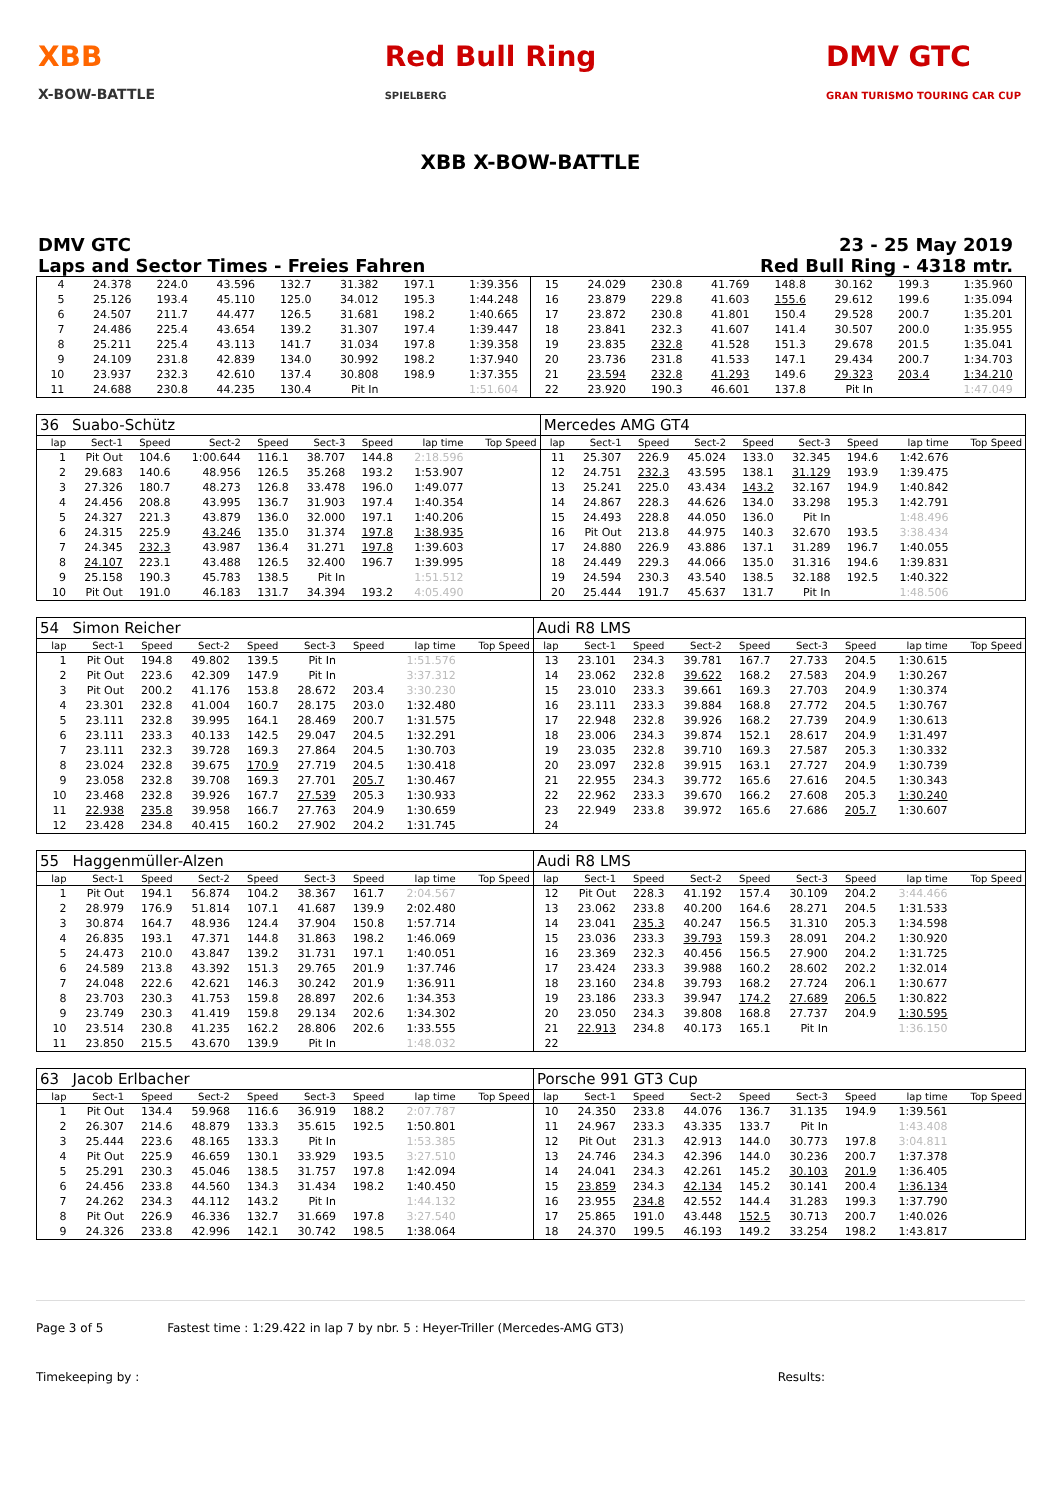XBB
X-BOW-BATTLE
Red Bull Ring
SPIELBERG
DMV GTC
GRAN TURISMO TOURING CAR CUP
XBB X-BOW-BATTLE
DMV GTC
Laps and Sector Times - Freies Fahren
23 - 25 May 2019
Red Bull Ring - 4318 mtr.
| 4 | 24.378 | 224.0 | 43.596 | 132.7 | 31.382 | 197.1 | 1:39.356 | | 15 | 24.029 | 230.8 | 41.769 | 148.8 | 30.162 | 199.3 | 1:35.960 | |
| 5 | 25.126 | 193.4 | 45.110 | 125.0 | 34.012 | 195.3 | 1:44.248 | | 16 | 23.879 | 229.8 | 41.603 | 155.6 | 29.612 | 199.6 | 1:35.094 | |
| 6 | 24.507 | 211.7 | 44.477 | 126.5 | 31.681 | 198.2 | 1:40.665 | | 17 | 23.872 | 230.8 | 41.801 | 150.4 | 29.528 | 200.7 | 1:35.201 | |
| 7 | 24.486 | 225.4 | 43.654 | 139.2 | 31.307 | 197.4 | 1:39.447 | | 18 | 23.841 | 232.3 | 41.607 | 141.4 | 30.507 | 200.0 | 1:35.955 | |
| 8 | 25.211 | 225.4 | 43.113 | 141.7 | 31.034 | 197.8 | 1:39.358 | | 19 | 23.835 | 232.8 | 41.528 | 151.3 | 29.678 | 201.5 | 1:35.041 | |
| 9 | 24.109 | 231.8 | 42.839 | 134.0 | 30.992 | 198.2 | 1:37.940 | | 20 | 23.736 | 231.8 | 41.533 | 147.1 | 29.434 | 200.7 | 1:34.703 | |
| 10 | 23.937 | 232.3 | 42.610 | 137.4 | 30.808 | 198.9 | 1:37.355 | | 21 | 23.594 | 232.8 | 41.293 | 149.6 | 29.323 | 203.4 | 1:34.210 | |
| 11 | 24.688 | 230.8 | 44.235 | 130.4 | Pit In | | 1:51.604 | | 22 | 23.920 | 190.3 | 46.601 | 137.8 | Pit In | | 1:47.049 | |
| 36 | Suabo-Schütz | | | | | | | | Mercedes AMG GT4 | | | | | | | | |
| lap | Sect-1 | Speed | Sect-2 | Speed | Sect-3 | Speed | lap time | Top Speed | lap | Sect-1 | Speed | Sect-2 | Speed | Sect-3 | Speed | lap time | Top Speed |
| 1 | Pit Out | 104.6 | 1:00.644 | 116.1 | 38.707 | 144.8 | 2:18.596 | | 11 | 25.307 | 226.9 | 45.024 | 133.0 | 32.345 | 194.6 | 1:42.676 | |
| 2 | 29.683 | 140.6 | 48.956 | 126.5 | 35.268 | 193.2 | 1:53.907 | | 12 | 24.751 | 232.3 | 43.595 | 138.1 | 31.129 | 193.9 | 1:39.475 | |
| 3 | 27.326 | 180.7 | 48.273 | 126.8 | 33.478 | 196.0 | 1:49.077 | | 13 | 25.241 | 225.0 | 43.434 | 143.2 | 32.167 | 194.9 | 1:40.842 | |
| 4 | 24.456 | 208.8 | 43.995 | 136.7 | 31.903 | 197.4 | 1:40.354 | | 14 | 24.867 | 228.3 | 44.626 | 134.0 | 33.298 | 195.3 | 1:42.791 | |
| 5 | 24.327 | 221.3 | 43.879 | 136.0 | 32.000 | 197.1 | 1:40.206 | | 15 | 24.493 | 228.8 | 44.050 | 136.0 | Pit In | | 1:48.496 | |
| 6 | 24.315 | 225.9 | 43.246 | 135.0 | 31.374 | 197.8 | 1:38.935 | | 16 | Pit Out | 213.8 | 44.975 | 140.3 | 32.670 | 193.5 | 3:38.434 | |
| 7 | 24.345 | 232.3 | 43.987 | 136.4 | 31.271 | 197.8 | 1:39.603 | | 17 | 24.880 | 226.9 | 43.886 | 137.1 | 31.289 | 196.7 | 1:40.055 | |
| 8 | 24.107 | 223.1 | 43.488 | 126.5 | 32.400 | 196.7 | 1:39.995 | | 18 | 24.449 | 229.3 | 44.066 | 135.0 | 31.316 | 194.6 | 1:39.831 | |
| 9 | 25.158 | 190.3 | 45.783 | 138.5 | Pit In | | 1:51.512 | | 19 | 24.594 | 230.3 | 43.540 | 138.5 | 32.188 | 192.5 | 1:40.322 | |
| 10 | Pit Out | 191.0 | 46.183 | 131.7 | 34.394 | 193.2 | 4:05.490 | | 20 | 25.444 | 191.7 | 45.637 | 131.7 | Pit In | | 1:48.506 | |
| 54 | Simon Reicher | | | | | | | | Audi R8 LMS | | | | | | | | |
| lap | Sect-1 | Speed | Sect-2 | Speed | Sect-3 | Speed | lap time | Top Speed | lap | Sect-1 | Speed | Sect-2 | Speed | Sect-3 | Speed | lap time | Top Speed |
| 1 | Pit Out | 194.8 | 49.802 | 139.5 | Pit In | | 1:51.576 | | 13 | 23.101 | 234.3 | 39.781 | 167.7 | 27.733 | 204.5 | 1:30.615 | |
| 2 | Pit Out | 223.6 | 42.309 | 147.9 | Pit In | | 3:37.312 | | 14 | 23.062 | 232.8 | 39.622 | 168.2 | 27.583 | 204.9 | 1:30.267 | |
| 3 | Pit Out | 200.2 | 41.176 | 153.8 | 28.672 | 203.4 | 3:30.230 | | 15 | 23.010 | 233.3 | 39.661 | 169.3 | 27.703 | 204.9 | 1:30.374 | |
| 4 | 23.301 | 232.8 | 41.004 | 160.7 | 28.175 | 203.0 | 1:32.480 | | 16 | 23.111 | 233.3 | 39.884 | 168.8 | 27.772 | 204.5 | 1:30.767 | |
| 5 | 23.111 | 232.8 | 39.995 | 164.1 | 28.469 | 200.7 | 1:31.575 | | 17 | 22.948 | 232.8 | 39.926 | 168.2 | 27.739 | 204.9 | 1:30.613 | |
| 6 | 23.111 | 233.3 | 40.133 | 142.5 | 29.047 | 204.5 | 1:32.291 | | 18 | 23.006 | 234.3 | 39.874 | 152.1 | 28.617 | 204.9 | 1:31.497 | |
| 7 | 23.111 | 232.3 | 39.728 | 169.3 | 27.864 | 204.5 | 1:30.703 | | 19 | 23.035 | 232.8 | 39.710 | 169.3 | 27.587 | 205.3 | 1:30.332 | |
| 8 | 23.024 | 232.8 | 39.675 | 170.9 | 27.719 | 204.5 | 1:30.418 | | 20 | 23.097 | 232.8 | 39.915 | 163.1 | 27.727 | 204.9 | 1:30.739 | |
| 9 | 23.058 | 232.8 | 39.708 | 169.3 | 27.701 | 205.7 | 1:30.467 | | 21 | 22.955 | 234.3 | 39.772 | 165.6 | 27.616 | 204.5 | 1:30.343 | |
| 10 | 23.468 | 232.8 | 39.926 | 167.7 | 27.539 | 205.3 | 1:30.933 | | 22 | 22.962 | 233.3 | 39.670 | 166.2 | 27.608 | 205.3 | 1:30.240 | |
| 11 | 22.938 | 235.8 | 39.958 | 166.7 | 27.763 | 204.9 | 1:30.659 | | 23 | 22.949 | 233.8 | 39.972 | 165.6 | 27.686 | 205.7 | 1:30.607 | |
| 12 | 23.428 | 234.8 | 40.415 | 160.2 | 27.902 | 204.2 | 1:31.745 | | 24 | | | | | | | | |
| 55 | Haggenmüller-Alzen | | | | | | | | Audi R8 LMS | | | | | | | | |
| lap | Sect-1 | Speed | Sect-2 | Speed | Sect-3 | Speed | lap time | Top Speed | lap | Sect-1 | Speed | Sect-2 | Speed | Sect-3 | Speed | lap time | Top Speed |
| 1 | Pit Out | 194.1 | 56.874 | 104.2 | 38.367 | 161.7 | 2:04.567 | | 12 | Pit Out | 228.3 | 41.192 | 157.4 | 30.109 | 204.2 | 3:44.466 | |
| 2 | 28.979 | 176.9 | 51.814 | 107.1 | 41.687 | 139.9 | 2:02.480 | | 13 | 23.062 | 233.8 | 40.200 | 164.6 | 28.271 | 204.5 | 1:31.533 | |
| 3 | 30.874 | 164.7 | 48.936 | 124.4 | 37.904 | 150.8 | 1:57.714 | | 14 | 23.041 | 235.3 | 40.247 | 156.5 | 31.310 | 205.3 | 1:34.598 | |
| 4 | 26.835 | 193.1 | 47.371 | 144.8 | 31.863 | 198.2 | 1:46.069 | | 15 | 23.036 | 233.3 | 39.793 | 159.3 | 28.091 | 204.2 | 1:30.920 | |
| 5 | 24.473 | 210.0 | 43.847 | 139.2 | 31.731 | 197.1 | 1:40.051 | | 16 | 23.369 | 232.3 | 40.456 | 156.5 | 27.900 | 204.2 | 1:31.725 | |
| 6 | 24.589 | 213.8 | 43.392 | 151.3 | 29.765 | 201.9 | 1:37.746 | | 17 | 23.424 | 233.3 | 39.988 | 160.2 | 28.602 | 202.2 | 1:32.014 | |
| 7 | 24.048 | 222.6 | 42.621 | 146.3 | 30.242 | 201.9 | 1:36.911 | | 18 | 23.160 | 234.8 | 39.793 | 168.2 | 27.724 | 206.1 | 1:30.677 | |
| 8 | 23.703 | 230.3 | 41.753 | 159.8 | 28.897 | 202.6 | 1:34.353 | | 19 | 23.186 | 233.3 | 39.947 | 174.2 | 27.689 | 206.5 | 1:30.822 | |
| 9 | 23.749 | 230.3 | 41.419 | 159.8 | 29.134 | 202.6 | 1:34.302 | | 20 | 23.050 | 234.3 | 39.808 | 168.8 | 27.737 | 204.9 | 1:30.595 | |
| 10 | 23.514 | 230.8 | 41.235 | 162.2 | 28.806 | 202.6 | 1:33.555 | | 21 | 22.913 | 234.8 | 40.173 | 165.1 | Pit In | | 1:36.150 | |
| 11 | 23.850 | 215.5 | 43.670 | 139.9 | Pit In | | 1:48.032 | | 22 | | | | | | | | |
| 63 | Jacob Erlbacher | | | | | | | | Porsche 991 GT3 Cup | | | | | | | | |
| lap | Sect-1 | Speed | Sect-2 | Speed | Sect-3 | Speed | lap time | Top Speed | lap | Sect-1 | Speed | Sect-2 | Speed | Sect-3 | Speed | lap time | Top Speed |
| 1 | Pit Out | 134.4 | 59.968 | 116.6 | 36.919 | 188.2 | 2:07.787 | | 10 | 24.350 | 233.8 | 44.076 | 136.7 | 31.135 | 194.9 | 1:39.561 | |
| 2 | 26.307 | 214.6 | 48.879 | 133.3 | 35.615 | 192.5 | 1:50.801 | | 11 | 24.967 | 233.3 | 43.335 | 133.7 | Pit In | | 1:43.408 | |
| 3 | 25.444 | 223.6 | 48.165 | 133.3 | Pit In | | 1:53.385 | | 12 | Pit Out | 231.3 | 42.913 | 144.0 | 30.773 | 197.8 | 3:04.811 | |
| 4 | Pit Out | 225.9 | 46.659 | 130.1 | 33.929 | 193.5 | 3:27.510 | | 13 | 24.746 | 234.3 | 42.396 | 144.0 | 30.236 | 200.7 | 1:37.378 | |
| 5 | 25.291 | 230.3 | 45.046 | 138.5 | 31.757 | 197.8 | 1:42.094 | | 14 | 24.041 | 234.3 | 42.261 | 145.2 | 30.103 | 201.9 | 1:36.405 | |
| 6 | 24.456 | 233.8 | 44.560 | 134.3 | 31.434 | 198.2 | 1:40.450 | | 15 | 23.859 | 234.3 | 42.134 | 145.2 | 30.141 | 200.4 | 1:36.134 | |
| 7 | 24.262 | 234.3 | 44.112 | 143.2 | Pit In | | 1:44.132 | | 16 | 23.955 | 234.8 | 42.552 | 144.4 | 31.283 | 199.3 | 1:37.790 | |
| 8 | Pit Out | 226.9 | 46.336 | 132.7 | 31.669 | 197.8 | 3:27.540 | | 17 | 25.865 | 191.0 | 43.448 | 152.5 | 30.713 | 200.7 | 1:40.026 | |
| 9 | 24.326 | 233.8 | 42.996 | 142.1 | 30.742 | 198.5 | 1:38.064 | | 18 | 24.370 | 199.5 | 46.193 | 149.2 | 33.254 | 198.2 | 1:43.817 | |
Page 3 of 5 Fastest time : 1:29.422 in lap 7 by nbr. 5 : Heyer-Triller (Mercedes-AMG GT3)
Timekeeping by : Results: